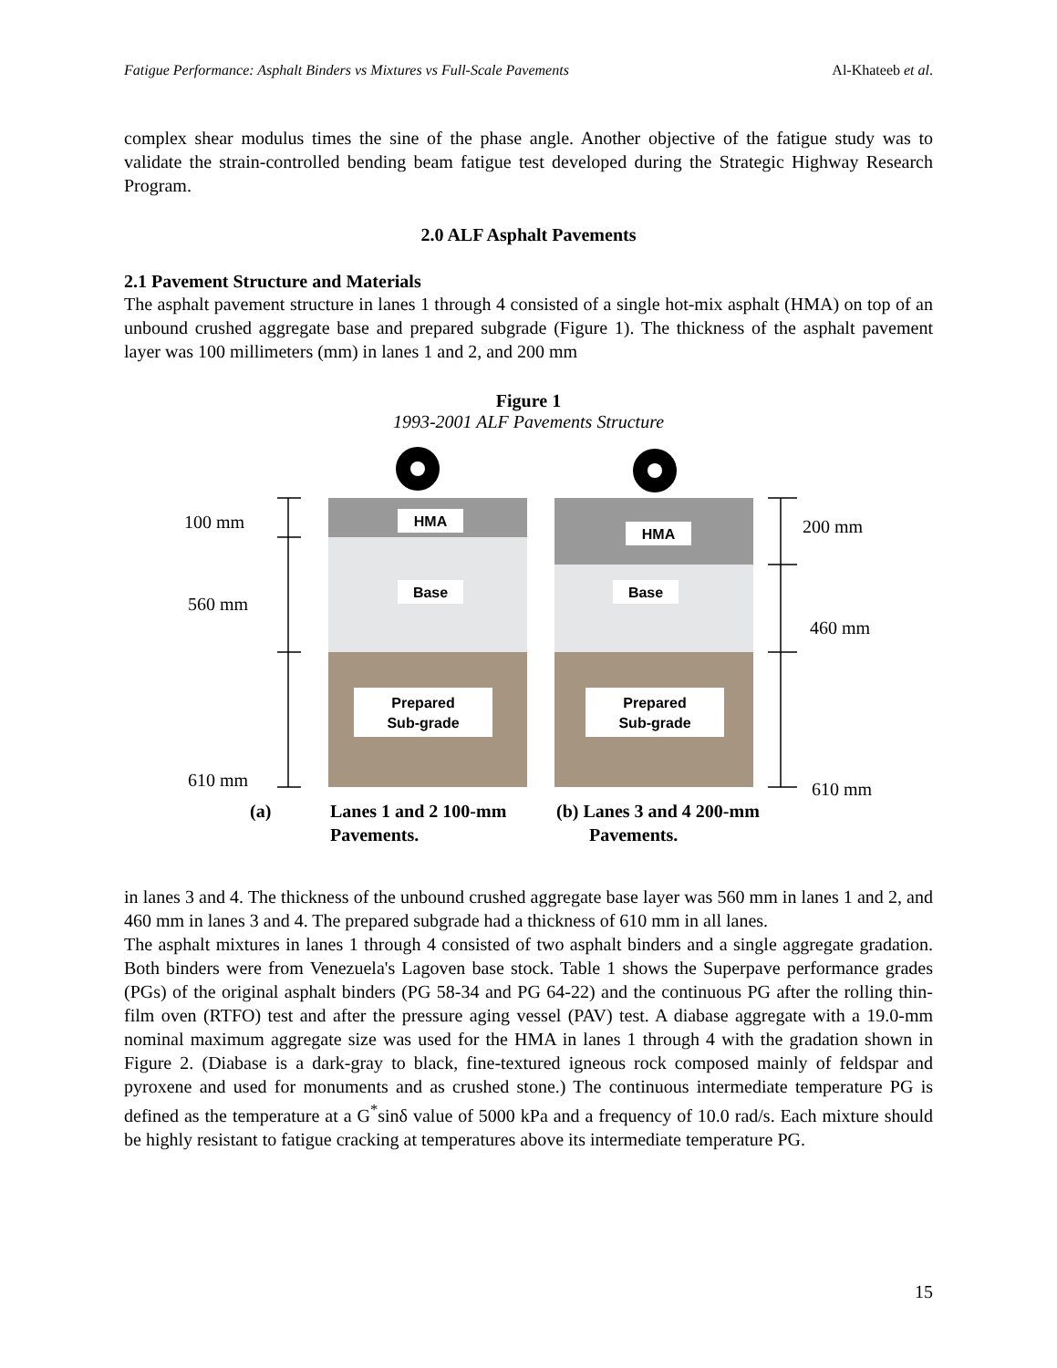Fatigue Performance: Asphalt Binders vs Mixtures vs Full-Scale Pavements Al-Khateeb et al.
complex shear modulus times the sine of the phase angle. Another objective of the fatigue study was to validate the strain-controlled bending beam fatigue test developed during the Strategic Highway Research Program.
2.0 ALF Asphalt Pavements
2.1 Pavement Structure and Materials
The asphalt pavement structure in lanes 1 through 4 consisted of a single hot-mix asphalt (HMA) on top of an unbound crushed aggregate base and prepared subgrade (Figure 1). The thickness of the asphalt pavement layer was 100 millimeters (mm) in lanes 1 and 2, and 200 mm
Figure 1
1993-2001 ALF Pavements Structure
HMA
HMA
Base
Base
Prepared
Sub-grade
Prepared
Sub-grade
100 mm
560 mm
610 mm
200 mm
460 mm
610 mm
(a)
Lanes 1 and 2 100-mm
Pavements.
(b) Lanes 3 and 4 200-mm
Pavements.
in lanes 3 and 4. The thickness of the unbound crushed aggregate base layer was 560 mm in lanes 1 and 2, and 460 mm in lanes 3 and 4. The prepared subgrade had a thickness of 610 mm in all lanes.
The asphalt mixtures in lanes 1 through 4 consisted of two asphalt binders and a single aggregate gradation. Both binders were from Venezuela's Lagoven base stock. Table 1 shows the Superpave performance grades (PGs) of the original asphalt binders (PG 58-34 and PG 64-22) and the continuous PG after the rolling thin-film oven (RTFO) test and after the pressure aging vessel (PAV) test. A diabase aggregate with a 19.0-mm nominal maximum aggregate size was used for the HMA in lanes 1 through 4 with the gradation shown in Figure 2. (Diabase is a dark-gray to black, fine-textured igneous rock composed mainly of feldspar and pyroxene and used for monuments and as crushed stone.) The continuous intermediate temperature PG is defined as the temperature at a G<sup>*</sup>sinδ value of 5000 kPa and a frequency of 10.0 rad/s. Each mixture should be highly resistant to fatigue cracking at temperatures above its intermediate temperature PG.
15